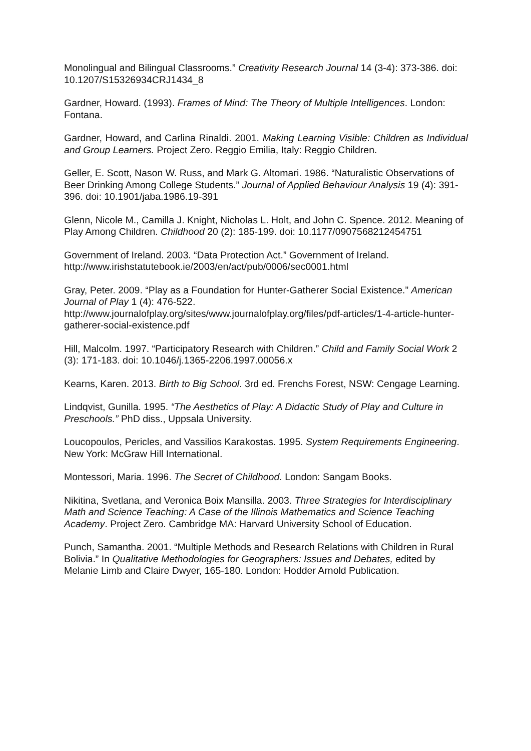Monolingual and Bilingual Classrooms.” Creativity Research Journal 14 (3-4): 373-386. doi: 10.1207/S15326934CRJ1434_8
Gardner, Howard. (1993). Frames of Mind: The Theory of Multiple Intelligences. London: Fontana.
Gardner, Howard, and Carlina Rinaldi. 2001. Making Learning Visible: Children as Individual and Group Learners. Project Zero. Reggio Emilia, Italy: Reggio Children.
Geller, E. Scott, Nason W. Russ, and Mark G. Altomari. 1986. “Naturalistic Observations of Beer Drinking Among College Students.” Journal of Applied Behaviour Analysis 19 (4): 391-396. doi: 10.1901/jaba.1986.19-391
Glenn, Nicole M., Camilla J. Knight, Nicholas L. Holt, and John C. Spence. 2012. Meaning of Play Among Children. Childhood 20 (2): 185-199. doi: 10.1177/0907568212454751
Government of Ireland. 2003. “Data Protection Act.” Government of Ireland. http://www.irishstatutebook.ie/2003/en/act/pub/0006/sec0001.html
Gray, Peter. 2009. “Play as a Foundation for Hunter-Gatherer Social Existence.” American Journal of Play 1 (4): 476-522.
http://www.journalofplay.org/sites/www.journalofplay.org/files/pdf-articles/1-4-article-hunter-gatherer-social-existence.pdf
Hill, Malcolm. 1997. “Participatory Research with Children.” Child and Family Social Work 2 (3): 171-183. doi: 10.1046/j.1365-2206.1997.00056.x
Kearns, Karen. 2013. Birth to Big School. 3rd ed. Frenchs Forest, NSW: Cengage Learning.
Lindqvist, Gunilla. 1995. “The Aesthetics of Play: A Didactic Study of Play and Culture in Preschools.” PhD diss., Uppsala University.
Loucopoulos, Pericles, and Vassilios Karakostas. 1995. System Requirements Engineering. New York: McGraw Hill International.
Montessori, Maria. 1996. The Secret of Childhood. London: Sangam Books.
Nikitina, Svetlana, and Veronica Boix Mansilla. 2003. Three Strategies for Interdisciplinary Math and Science Teaching: A Case of the Illinois Mathematics and Science Teaching Academy. Project Zero. Cambridge MA: Harvard University School of Education.
Punch, Samantha. 2001. “Multiple Methods and Research Relations with Children in Rural Bolivia.” In Qualitative Methodologies for Geographers: Issues and Debates, edited by Melanie Limb and Claire Dwyer, 165-180. London: Hodder Arnold Publication.